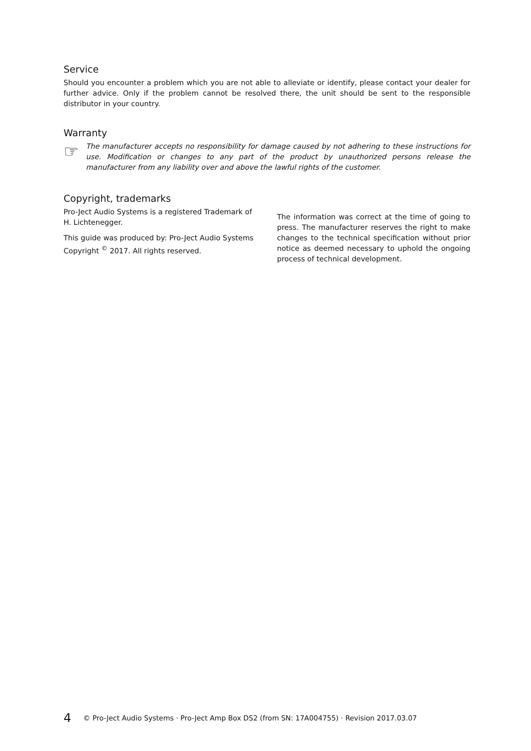Service
Should you encounter a problem which you are not able to alleviate or identify, please contact your dealer for further advice. Only if the problem cannot be resolved there, the unit should be sent to the responsible distributor in your country.
Warranty
☞
The manufacturer accepts no responsibility for damage caused by not adhering to these instructions for use. Modification or changes to any part of the product by unauthorized persons release the manufacturer from any liability over and above the lawful rights of the customer.
Copyright, trademarks
Pro-Ject Audio Systems is a registered Trademark of H. Lichtenegger.
This guide was produced by: Pro-Ject Audio Systems Copyright <sup>©</sup> 2017. All rights reserved.
The information was correct at the time of going to press. The manufacturer reserves the right to make changes to the technical specification without prior notice as deemed necessary to uphold the ongoing process of technical development.
4 © Pro-Ject Audio Systems · Pro-Ject Amp Box DS2 (from SN: 17A004755) · Revision 2017.03.07